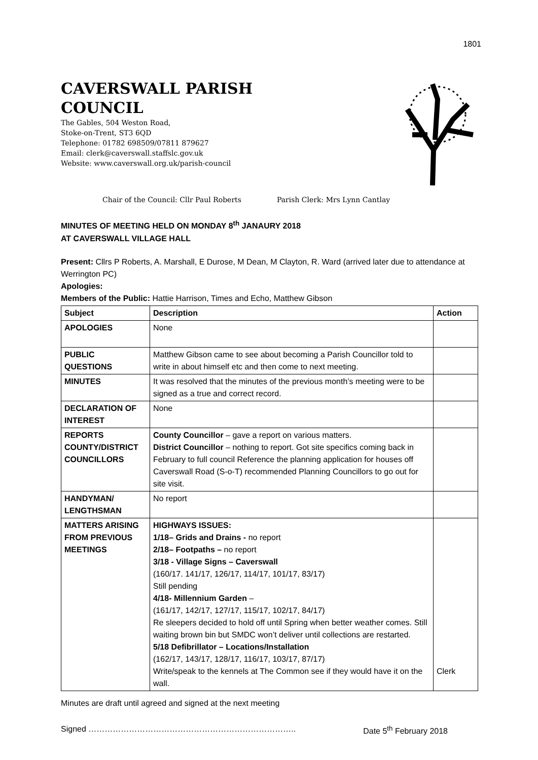1801
CAVERSWALL PARISH
COUNCIL
The Gables, 504 Weston Road,
Stoke-on-Trent, ST3 6QD
Telephone: 01782 698509/07811 879627
Email: clerk@caverswall.staffslc.gov.uk
Website: www.caverswall.org.uk/parish-council
Chair of the Council: Cllr Paul Roberts Parish Clerk: Mrs Lynn Cantlay
MINUTES OF MEETING HELD ON MONDAY 8<sup>th</sup> JANAURY 2018
AT CAVERSWALL VILLAGE HALL
Present: Cllrs P Roberts, A. Marshall, E Durose, M Dean, M Clayton, R. Ward (arrived later due to attendance at Werrington PC)
Apologies:
Members of the Public: Hattie Harrison, Times and Echo, Matthew Gibson
| Subject | Description | Action |
| --- | --- | --- |
| APOLOGIES | None | |
| PUBLIC QUESTIONS | Matthew Gibson came to see about becoming a Parish Councillor told to write in about himself etc and then come to next meeting. | |
| MINUTES | It was resolved that the minutes of the previous month’s meeting were to be signed as a true and correct record. | |
| DECLARATION OF INTEREST | None | |
| REPORTS COUNTY/DISTRICT COUNCILLORS | County Councillor – gave a report on various matters. District Councillor – nothing to report. Got site specifics coming back in February to full council Reference the planning application for houses off Caverswall Road (S-o-T) recommended Planning Councillors to go out for site visit. | |
| HANDYMAN/ LENGTHSMAN | No report | |
| MATTERS ARISING FROM PREVIOUS MEETINGS | HIGHWAYS ISSUES: 1/18– Grids and Drains - no report 2/18– Footpaths – no report 3/18 - Village Signs – Caverswall (160/17. 141/17, 126/17, 114/17, 101/17, 83/17) Still pending 4/18- Millennium Garden – (161/17, 142/17, 127/17, 115/17, 102/17, 84/17) Re sleepers decided to hold off until Spring when better weather comes. Still waiting brown bin but SMDC won’t deliver until collections are restarted. 5/18 Defibrillator – Locations/Installation (162/17, 143/17, 128/17, 116/17, 103/17, 87/17) Write/speak to the kennels at The Common see if they would have it on the wall. | Clerk |
Minutes are draft until agreed and signed at the next meeting
Signed ………………………………………………………………….. Date 5<sup>th</sup> February 2018